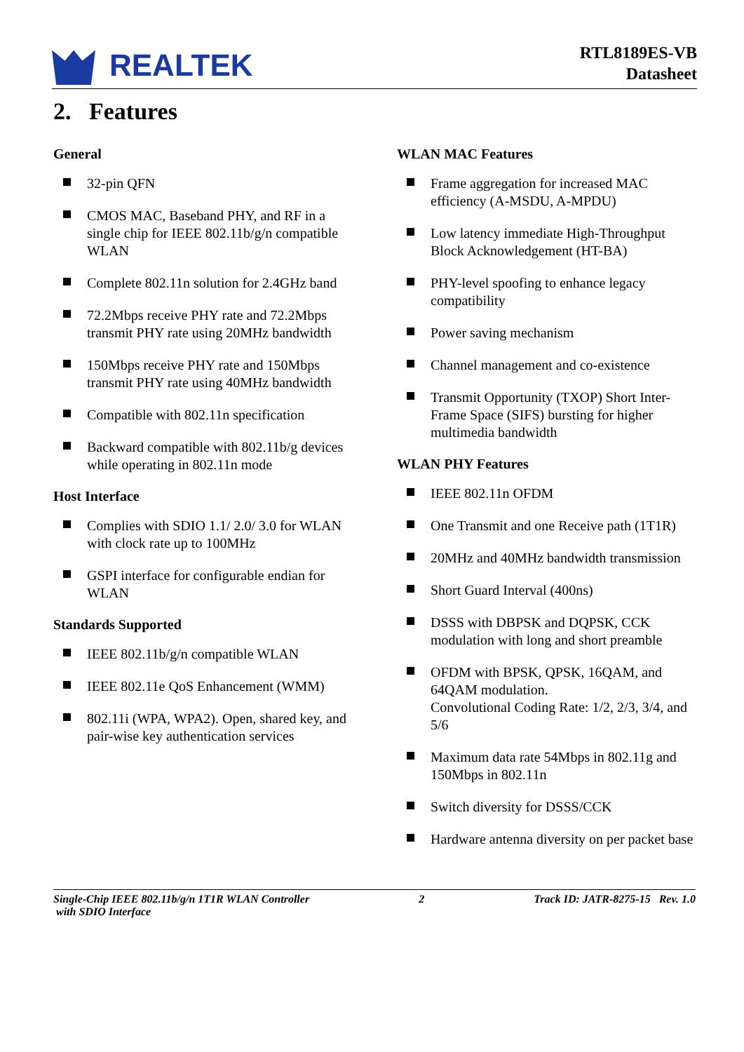REALTEK
RTL8189ES-VB
Datasheet
2. Features
General
32-pin QFN
CMOS MAC, Baseband PHY, and RF in a single chip for IEEE 802.11b/g/n compatible WLAN
Complete 802.11n solution for 2.4GHz band
72.2Mbps receive PHY rate and 72.2Mbps transmit PHY rate using 20MHz bandwidth
150Mbps receive PHY rate and 150Mbps transmit PHY rate using 40MHz bandwidth
Compatible with 802.11n specification
Backward compatible with 802.11b/g devices while operating in 802.11n mode
Host Interface
Complies with SDIO 1.1/ 2.0/ 3.0 for WLAN with clock rate up to 100MHz
GSPI interface for configurable endian for WLAN
Standards Supported
IEEE 802.11b/g/n compatible WLAN
IEEE 802.11e QoS Enhancement (WMM)
802.11i (WPA, WPA2). Open, shared key, and pair-wise key authentication services
WLAN MAC Features
Frame aggregation for increased MAC efficiency (A-MSDU, A-MPDU)
Low latency immediate High-Throughput Block Acknowledgement (HT-BA)
PHY-level spoofing to enhance legacy compatibility
Power saving mechanism
Channel management and co-existence
Transmit Opportunity (TXOP) Short Inter-Frame Space (SIFS) bursting for higher multimedia bandwidth
WLAN PHY Features
IEEE 802.11n OFDM
One Transmit and one Receive path (1T1R)
20MHz and 40MHz bandwidth transmission
Short Guard Interval (400ns)
DSSS with DBPSK and DQPSK, CCK modulation with long and short preamble
OFDM with BPSK, QPSK, 16QAM, and 64QAM modulation.
Convolutional Coding Rate: 1/2, 2/3, 3/4, and 5/6
Maximum data rate 54Mbps in 802.11g and 150Mbps in 802.11n
Switch diversity for DSSS/CCK
Hardware antenna diversity on per packet base
Single-Chip IEEE 802.11b/g/n 1T1R WLAN Controller
with SDIO Interface
2 Track ID: JATR-8275-15 Rev. 1.0